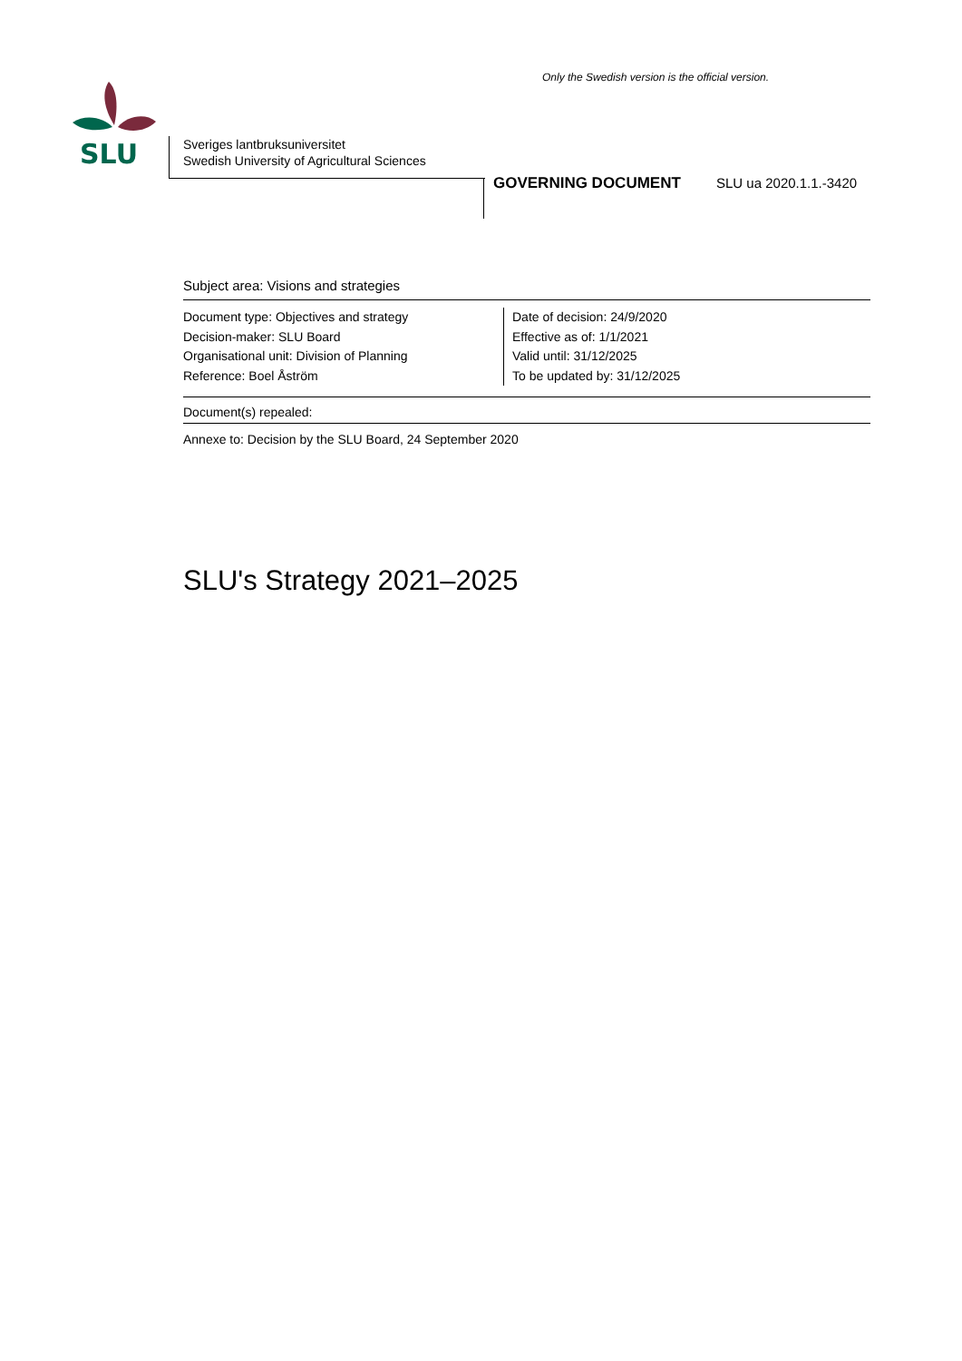Only the Swedish version is the official version.
SLU
Sveriges lantbruksuniversitet
Swedish University of Agricultural Sciences
GOVERNING DOCUMENT SLU ua 2020.1.1.-3420
Subject area: Visions and strategies
Document type: Objectives and strategy
Decision-maker: SLU Board
Organisational unit: Division of Planning
Reference: Boel Åström
Date of decision: 24/9/2020
Effective as of: 1/1/2021
Valid until: 31/12/2025
To be updated by: 31/12/2025
Document(s) repealed:
Annexe to: Decision by the SLU Board, 24 September 2020
SLU's Strategy 2021–2025